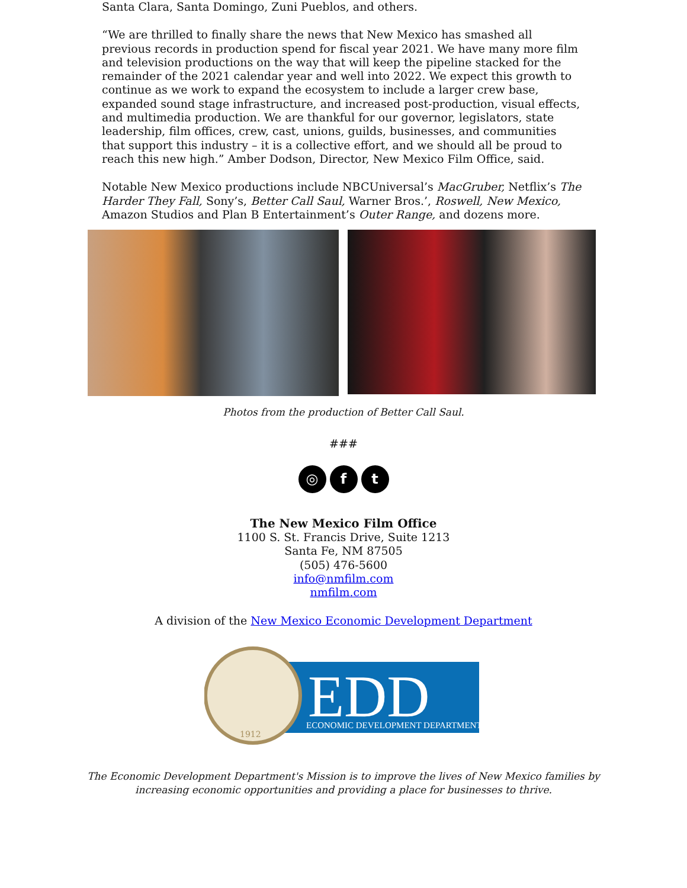Santa Clara, Santa Domingo, Zuni Pueblos, and others.
“We are thrilled to finally share the news that New Mexico has smashed all previous records in production spend for fiscal year 2021. We have many more film and television productions on the way that will keep the pipeline stacked for the remainder of the 2021 calendar year and well into 2022. We expect this growth to continue as we work to expand the ecosystem to include a larger crew base, expanded sound stage infrastructure, and increased post-production, visual effects, and multimedia production. We are thankful for our governor, legislators, state leadership, film offices, crew, cast, unions, guilds, businesses, and communities that support this industry – it is a collective effort, and we should all be proud to reach this new high.” Amber Dodson, Director, New Mexico Film Office, said.
Notable New Mexico productions include NBCUniversal’s MacGruber, Netflix’s The Harder They Fall, Sony’s, Better Call Saul, Warner Bros.’, Roswell, New Mexico, Amazon Studios and Plan B Entertainment’s Outer Range, and dozens more.
Photos from the production of Better Call Saul.
###
◎ f t
The New Mexico Film Office
1100 S. St. Francis Drive, Suite 1213
Santa Fe, NM 87505
(505) 476-5600
info@nmfilm.com
nmfilm.com
A division of the New Mexico Economic Development Department
EDD
ECONOMIC DEVELOPMENT DEPARTMENT
1912
The Economic Development Department's Mission is to improve the lives of New Mexico families by
increasing economic opportunities and providing a place for businesses to thrive.